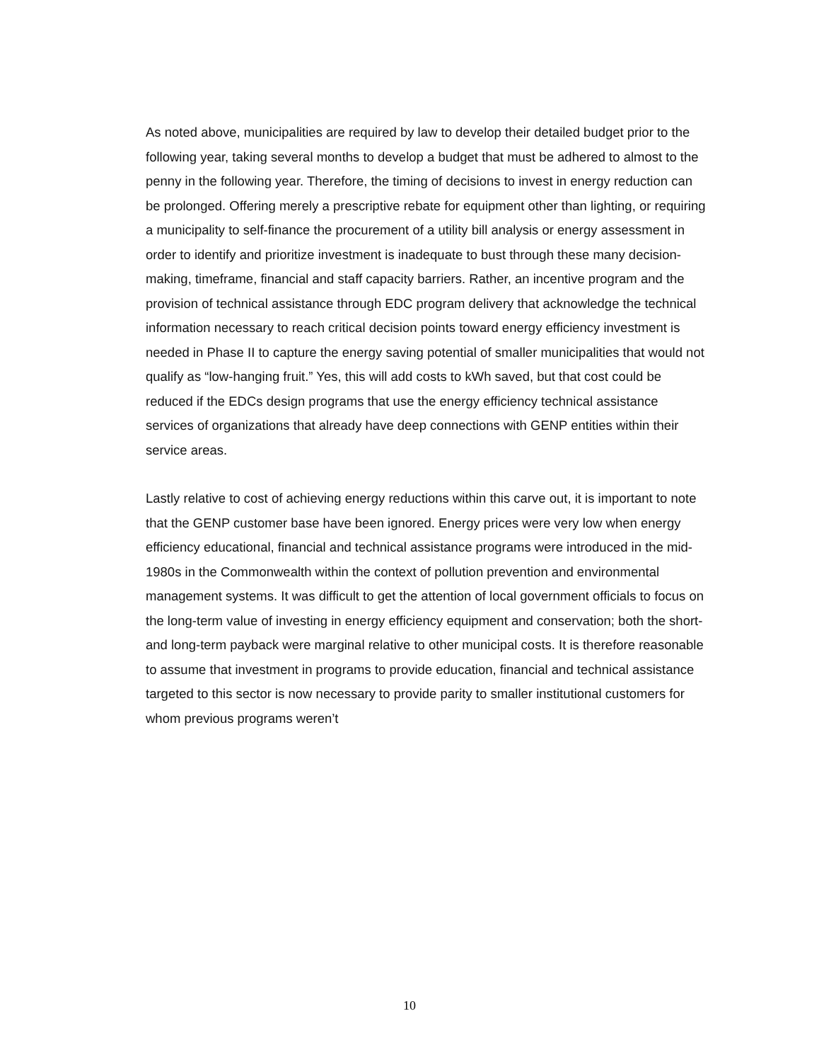As noted above, municipalities are required by law to develop their detailed budget prior to the following year, taking several months to develop a budget that must be adhered to almost to the penny in the following year. Therefore, the timing of decisions to invest in energy reduction can be prolonged. Offering merely a prescriptive rebate for equipment other than lighting, or requiring a municipality to self-finance the procurement of a utility bill analysis or energy assessment in order to identify and prioritize investment is inadequate to bust through these many decision-making, timeframe, financial and staff capacity barriers. Rather, an incentive program and the provision of technical assistance through EDC program delivery that acknowledge the technical information necessary to reach critical decision points toward energy efficiency investment is needed in Phase II to capture the energy saving potential of smaller municipalities that would not qualify as “low-hanging fruit.” Yes, this will add costs to kWh saved, but that cost could be reduced if the EDCs design programs that use the energy efficiency technical assistance services of organizations that already have deep connections with GENP entities within their service areas.
Lastly relative to cost of achieving energy reductions within this carve out, it is important to note that the GENP customer base have been ignored. Energy prices were very low when energy efficiency educational, financial and technical assistance programs were introduced in the mid-1980s in the Commonwealth within the context of pollution prevention and environmental management systems. It was difficult to get the attention of local government officials to focus on the long-term value of investing in energy efficiency equipment and conservation; both the short- and long-term payback were marginal relative to other municipal costs. It is therefore reasonable to assume that investment in programs to provide education, financial and technical assistance targeted to this sector is now necessary to provide parity to smaller institutional customers for whom previous programs weren’t
10